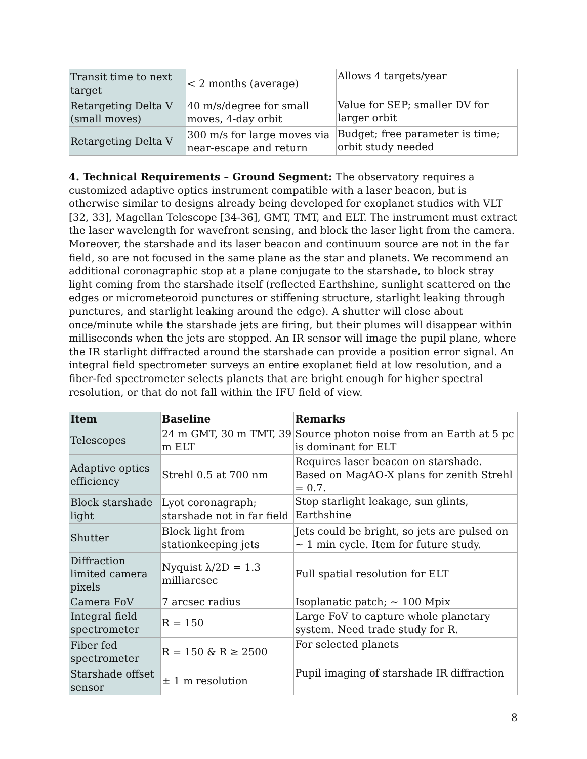| Transit time to next target | < 2 months (average) | Allows 4 targets/year |
| Retargeting Delta V (small moves) | 40 m/s/degree for small moves, 4-day orbit | Value for SEP; smaller DV for larger orbit |
| Retargeting Delta V | 300 m/s for large moves via near-escape and return | Budget; free parameter is time; orbit study needed |
4. Technical Requirements – Ground Segment: The observatory requires a customized adaptive optics instrument compatible with a laser beacon, but is otherwise similar to designs already being developed for exoplanet studies with VLT [32, 33], Magellan Telescope [34-36], GMT, TMT, and ELT. The instrument must extract the laser wavelength for wavefront sensing, and block the laser light from the camera. Moreover, the starshade and its laser beacon and continuum source are not in the far field, so are not focused in the same plane as the star and planets. We recommend an additional coronagraphic stop at a plane conjugate to the starshade, to block stray light coming from the starshade itself (reflected Earthshine, sunlight scattered on the edges or micrometeoroid punctures or stiffening structure, starlight leaking through punctures, and starlight leaking around the edge). A shutter will close about once/minute while the starshade jets are firing, but their plumes will disappear within milliseconds when the jets are stopped. An IR sensor will image the pupil plane, where the IR starlight diffracted around the starshade can provide a position error signal. An integral field spectrometer surveys an entire exoplanet field at low resolution, and a fiber-fed spectrometer selects planets that are bright enough for higher spectral resolution, or that do not fall within the IFU field of view.
| Item | Baseline | Remarks |
| --- | --- | --- |
| Telescopes | 24 m GMT, 30 m TMT, 39 m ELT | Source photon noise from an Earth at 5 pc is dominant for ELT |
| Adaptive optics efficiency | Strehl 0.5 at 700 nm | Requires laser beacon on starshade. Based on MagAO-X plans for zenith Strehl = 0.7. |
| Block starshade light | Lyot coronagraph; starshade not in far field | Stop starlight leakage, sun glints, Earthshine |
| Shutter | Block light from stationkeeping jets | Jets could be bright, so jets are pulsed on ~ 1 min cycle. Item for future study. |
| Diffraction limited camera pixels | Nyquist λ/2D = 1.3 milliarcsec | Full spatial resolution for ELT |
| Camera FoV | 7 arcsec radius | Isoplanatic patch; ~ 100 Mpix |
| Integral field spectrometer | R = 150 | Large FoV to capture whole planetary system. Need trade study for R. |
| Fiber fed spectrometer | R = 150 & R ≥ 2500 | For selected planets |
| Starshade offset sensor | ± 1 m resolution | Pupil imaging of starshade IR diffraction |
8